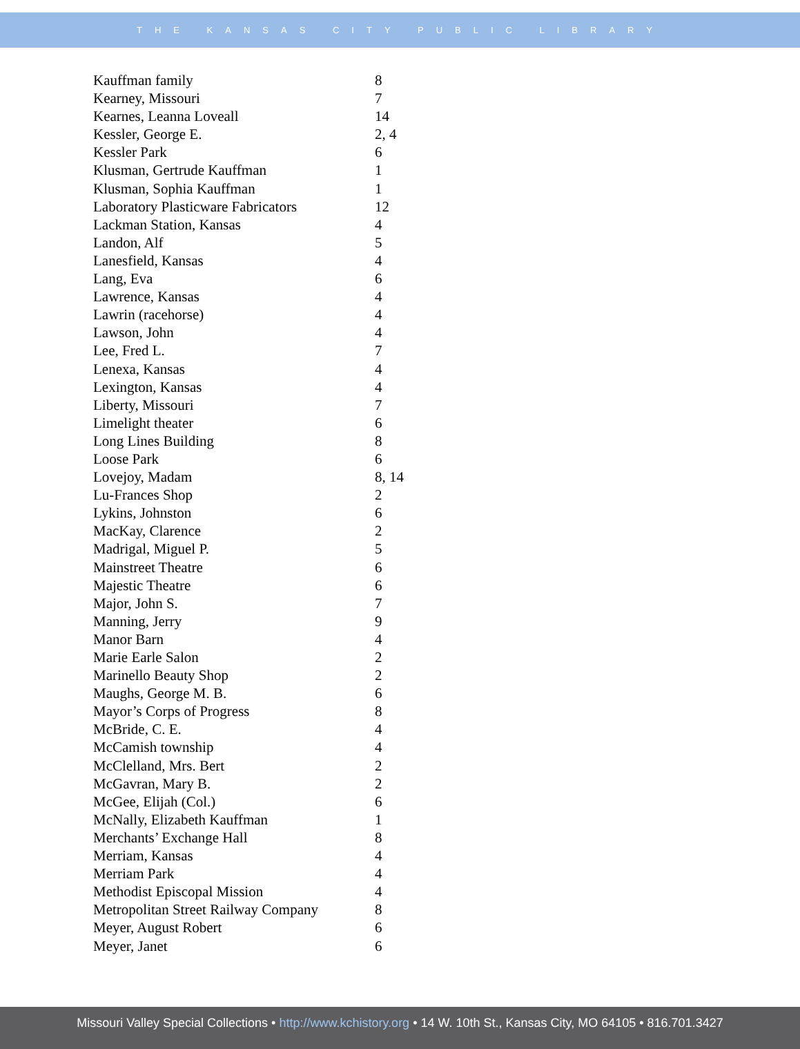THE KANSAS CITY PUBLIC LIBRARY
| Kauffman family | 8 |
| Kearney, Missouri | 7 |
| Kearnes, Leanna Loveall | 14 |
| Kessler, George E. | 2, 4 |
| Kessler Park | 6 |
| Klusman, Gertrude Kauffman | 1 |
| Klusman, Sophia Kauffman | 1 |
| Laboratory Plasticware Fabricators | 12 |
| Lackman Station, Kansas | 4 |
| Landon, Alf | 5 |
| Lanesfield, Kansas | 4 |
| Lang, Eva | 6 |
| Lawrence, Kansas | 4 |
| Lawrin (racehorse) | 4 |
| Lawson, John | 4 |
| Lee, Fred L. | 7 |
| Lenexa, Kansas | 4 |
| Lexington, Kansas | 4 |
| Liberty, Missouri | 7 |
| Limelight theater | 6 |
| Long Lines Building | 8 |
| Loose Park | 6 |
| Lovejoy, Madam | 8, 14 |
| Lu-Frances Shop | 2 |
| Lykins, Johnston | 6 |
| MacKay, Clarence | 2 |
| Madrigal, Miguel P. | 5 |
| Mainstreet Theatre | 6 |
| Majestic Theatre | 6 |
| Major, John S. | 7 |
| Manning, Jerry | 9 |
| Manor Barn | 4 |
| Marie Earle Salon | 2 |
| Marinello Beauty Shop | 2 |
| Maughs, George M. B. | 6 |
| Mayor’s Corps of Progress | 8 |
| McBride, C. E. | 4 |
| McCamish township | 4 |
| McClelland, Mrs. Bert | 2 |
| McGavran, Mary B. | 2 |
| McGee, Elijah (Col.) | 6 |
| McNally, Elizabeth Kauffman | 1 |
| Merchants’ Exchange Hall | 8 |
| Merriam, Kansas | 4 |
| Merriam Park | 4 |
| Methodist Episcopal Mission | 4 |
| Metropolitan Street Railway Company | 8 |
| Meyer, August Robert | 6 |
| Meyer, Janet | 6 |
Missouri Valley Special Collections • http://www.kchistory.org • 14 W. 10th St., Kansas City, MO 64105 • 816.701.3427